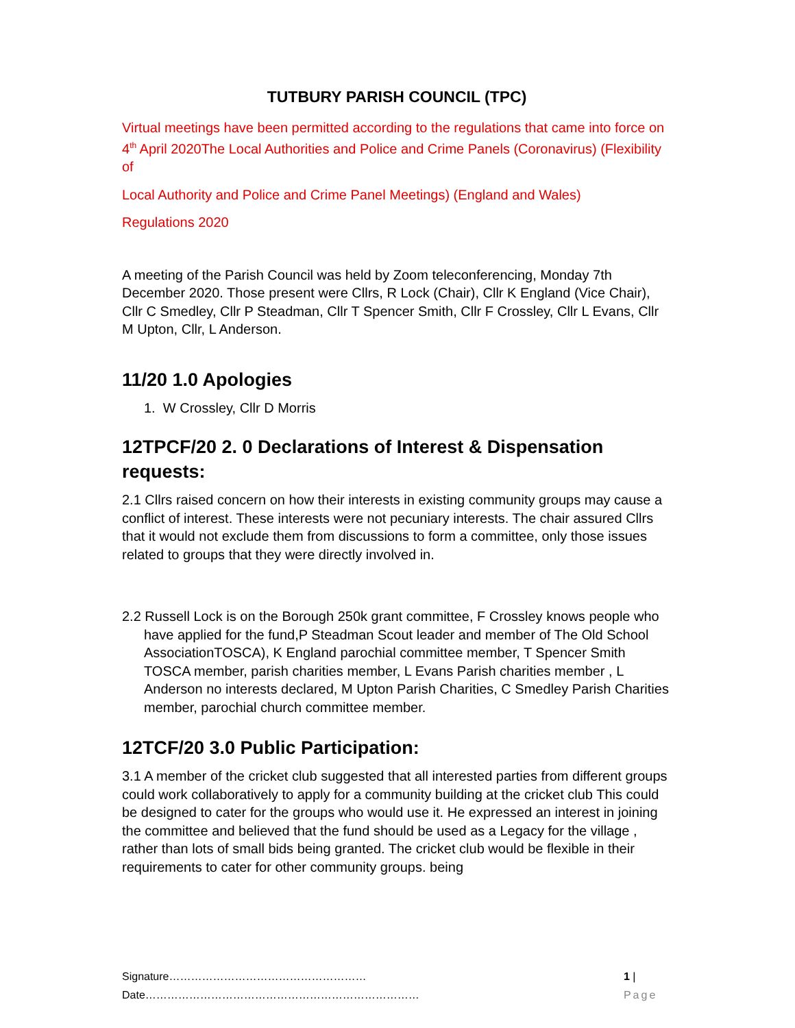TUTBURY PARISH COUNCIL (TPC)
Virtual meetings have been permitted according to the regulations that came into force on 4<sup>th</sup> April 2020The Local Authorities and Police and Crime Panels (Coronavirus) (Flexibility of
Local Authority and Police and Crime Panel Meetings) (England and Wales)
Regulations 2020
A meeting of the Parish Council was held by Zoom teleconferencing, Monday 7th December 2020. Those present were Cllrs, R Lock (Chair), Cllr K England (Vice Chair), Cllr C Smedley, Cllr P Steadman, Cllr T Spencer Smith, Cllr F Crossley, Cllr L Evans, Cllr M Upton, Cllr, L Anderson.
11/20 1.0 Apologies
1. W Crossley, Cllr D Morris
12TPCF/20 2. 0 Declarations of Interest & Dispensation requests:
2.1 Cllrs raised concern on how their interests in existing community groups may cause a conflict of interest. These interests were not pecuniary interests. The chair assured Cllrs that it would not exclude them from discussions to form a committee, only those issues related to groups that they were directly involved in.
2.2 Russell Lock is on the Borough 250k grant committee, F Crossley knows people who have applied for the fund,P Steadman Scout leader and member of The Old School AssociationTOSCA), K England parochial committee member, T Spencer Smith TOSCA member, parish charities member, L Evans Parish charities member , L Anderson no interests declared, M Upton Parish Charities, C Smedley Parish Charities member, parochial church committee member.
12TCF/20 3.0 Public Participation:
3.1 A member of the cricket club suggested that all interested parties from different groups could work collaboratively to apply for a community building at the cricket club This could be designed to cater for the groups who would use it. He expressed an interest in joining the committee and believed that the fund should be used as a Legacy for the village , rather than lots of small bids being granted. The cricket club would be flexible in their requirements to cater for other community groups. being
Signature………………………………………………Date………………………………………………………………… 1 | Page